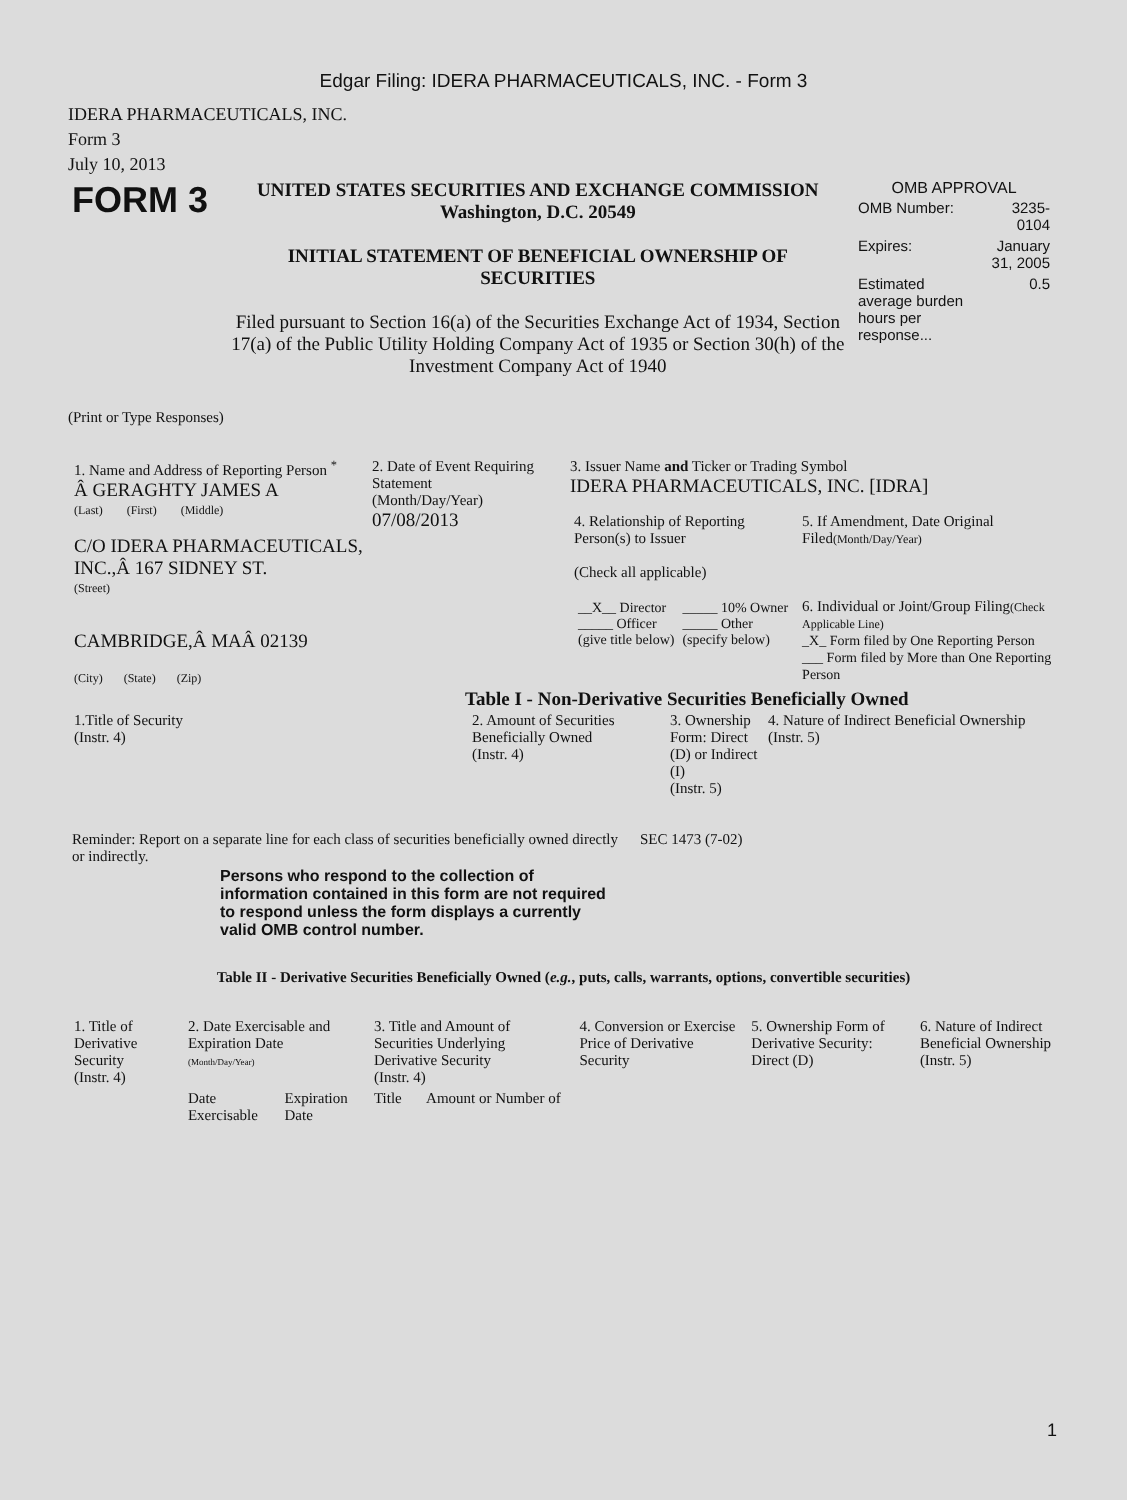Edgar Filing: IDERA PHARMACEUTICALS, INC. - Form 3
IDERA PHARMACEUTICALS, INC.
Form 3
July 10, 2013
| FORM 3 | UNITED STATES SECURITIES AND EXCHANGE COMMISSION Washington, D.C. 20549 INITIAL STATEMENT OF BENEFICIAL OWNERSHIP OF SECURITIES Filed pursuant to Section 16(a) of the Securities Exchange Act of 1934, Section 17(a) of the Public Utility Holding Company Act of 1935 or Section 30(h) of the Investment Company Act of 1940 | OMB APPROVAL / OMB Number: / 3235-0104 / / Expires: / January 31, 2005 / / Estimated average burden hours per response... / 0.5 / |
(Print or Type Responses)
| 1. Name and Address of Reporting Person <sup>*</sup> Â GERAGHTY JAMES A (Last) (First) (Middle) C/O IDERA PHARMACEUTICALS, INC.,Â 167 SIDNEY ST. (Street) CAMBRIDGE,Â MAÂ 02139 (City) (State) (Zip) | 2. Date of Event Requiring Statement (Month/Day/Year) 07/08/2013 | 3. Issuer Name and Ticker or Trading Symbol IDERA PHARMACEUTICALS, INC. [IDRA] / 4. Relationship of Reporting Person(s) to Issuer (Check all applicable) / __X__ Director _____ Officer (give title below) / _____ 10% Owner _____ Other (specify below) / / 5. If Amendment, Date Original Filed (Month/Day/Year) 6. Individual or Joint/Group Filing (Check Applicable Line) _X_ Form filed by One Reporting Person ___ Form filed by More than One Reporting Person / |
Table I - Non-Derivative Securities Beneficially Owned
| 1.Title of Security (Instr. 4) | 2. Amount of Securities Beneficially Owned (Instr. 4) | 3. Ownership Form: Direct (D) or Indirect (I) (Instr. 5) | 4. Nature of Indirect Beneficial Ownership (Instr. 5) |
| --- | --- | --- | --- |
| Reminder: Report on a separate line for each class of securities beneficially owned directly or indirectly. | SEC 1473 (7-02) |
Persons who respond to the collection of information contained in this form are not required to respond unless the form displays a currently valid OMB control number.
Table II - Derivative Securities Beneficially Owned (e.g., puts, calls, warrants, options, convertible securities)
| 1. Title of Derivative Security (Instr. 4) | 2. Date Exercisable and Expiration Date (Month/Day/Year) | | 3. Title and Amount of Securities Underlying Derivative Security (Instr. 4) | | 4. Conversion or Exercise Price of Derivative Security | 5. Ownership Form of Derivative Security: Direct (D) | 6. Nature of Indirect Beneficial Ownership (Instr. 5) |
| --- | --- | --- | --- | --- | --- | --- | --- |
| | Date Exercisable | Expiration Date | Title | Amount or Number of | | | |
1